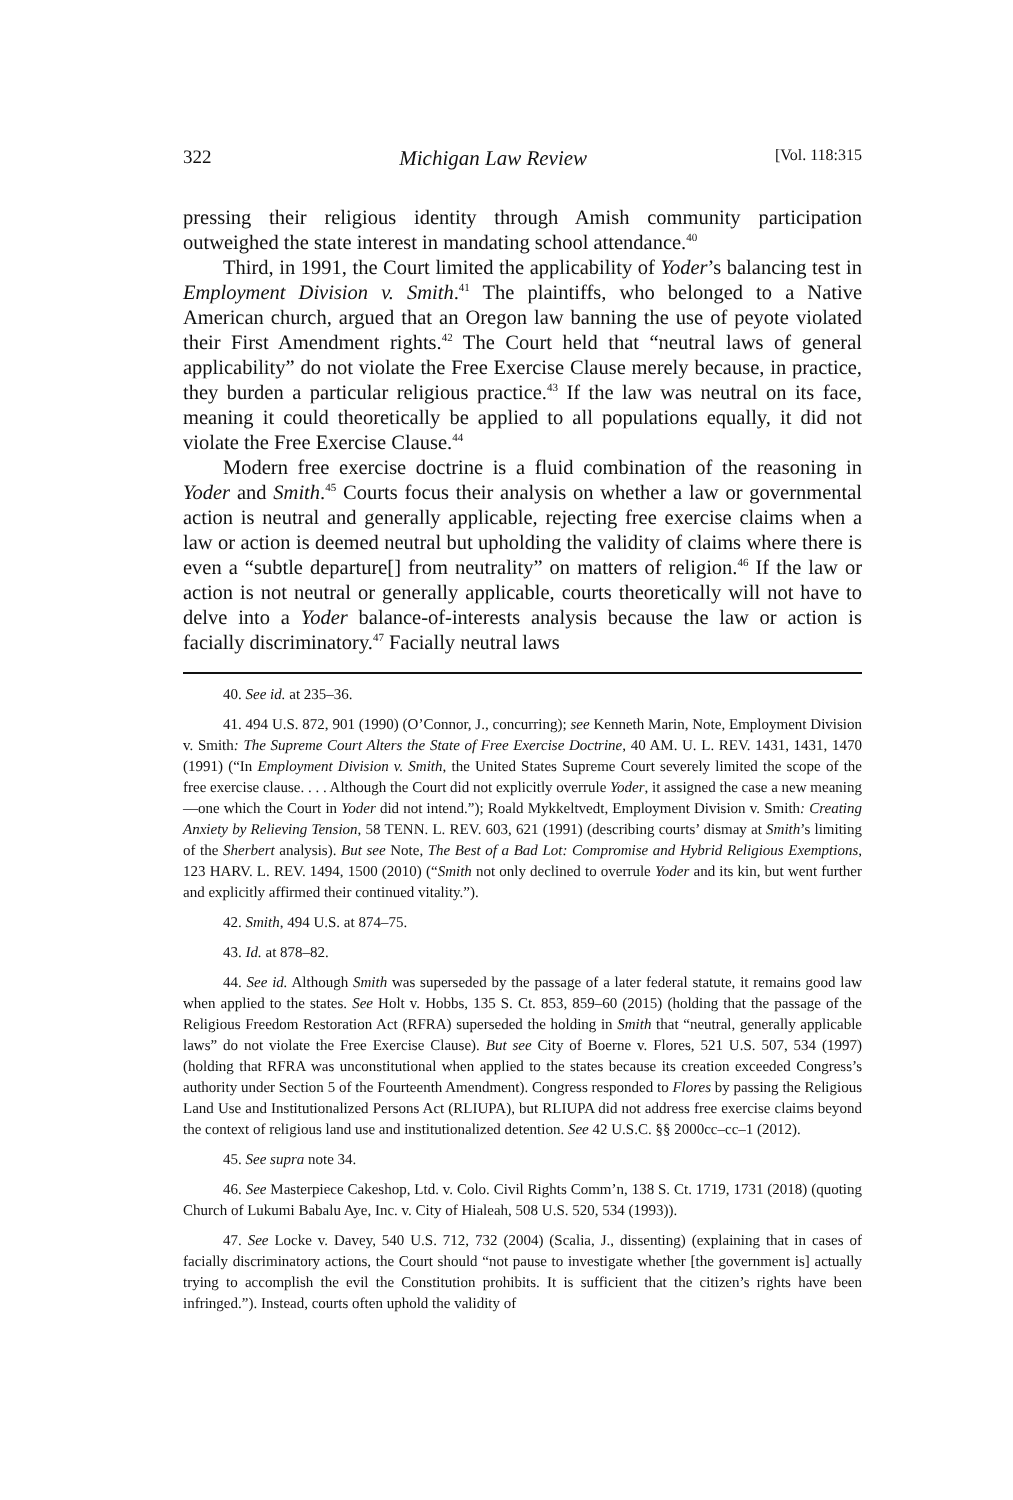322 Michigan Law Review [Vol. 118:315
pressing their religious identity through Amish community participation outweighed the state interest in mandating school attendance.<sup>40</sup>
Third, in 1991, the Court limited the applicability of Yoder’s balancing test in Employment Division v. Smith.<sup>41</sup> The plaintiffs, who belonged to a Native American church, argued that an Oregon law banning the use of peyote violated their First Amendment rights.<sup>42</sup> The Court held that “neutral laws of general applicability” do not violate the Free Exercise Clause merely because, in practice, they burden a particular religious practice.<sup>43</sup> If the law was neutral on its face, meaning it could theoretically be applied to all populations equally, it did not violate the Free Exercise Clause.<sup>44</sup>
Modern free exercise doctrine is a fluid combination of the reasoning in Yoder and Smith.<sup>45</sup> Courts focus their analysis on whether a law or governmental action is neutral and generally applicable, rejecting free exercise claims when a law or action is deemed neutral but upholding the validity of claims where there is even a “subtle departure[] from neutrality” on matters of religion.<sup>46</sup> If the law or action is not neutral or generally applicable, courts theoretically will not have to delve into a Yoder balance-of-interests analysis because the law or action is facially discriminatory.<sup>47</sup> Facially neutral laws
40. See id. at 235–36.
41. 494 U.S. 872, 901 (1990) (O’Connor, J., concurring); see Kenneth Marin, Note, Employment Division v. Smith: The Supreme Court Alters the State of Free Exercise Doctrine, 40 AM. U. L. REV. 1431, 1431, 1470 (1991) (“In Employment Division v. Smith, the United States Supreme Court severely limited the scope of the free exercise clause. . . . Although the Court did not explicitly overrule Yoder, it assigned the case a new meaning—one which the Court in Yoder did not intend.”); Roald Mykkeltvedt, Employment Division v. Smith: Creating Anxiety by Relieving Tension, 58 TENN. L. REV. 603, 621 (1991) (describing courts’ dismay at Smith’s limiting of the Sherbert analysis). But see Note, The Best of a Bad Lot: Compromise and Hybrid Religious Exemptions, 123 HARV. L. REV. 1494, 1500 (2010) (“Smith not only declined to overrule Yoder and its kin, but went further and explicitly affirmed their continued vitality.”).
42. Smith, 494 U.S. at 874–75.
43. Id. at 878–82.
44. See id. Although Smith was superseded by the passage of a later federal statute, it remains good law when applied to the states. See Holt v. Hobbs, 135 S. Ct. 853, 859–60 (2015) (holding that the passage of the Religious Freedom Restoration Act (RFRA) superseded the holding in Smith that “neutral, generally applicable laws” do not violate the Free Exercise Clause). But see City of Boerne v. Flores, 521 U.S. 507, 534 (1997) (holding that RFRA was unconstitutional when applied to the states because its creation exceeded Congress’s authority under Section 5 of the Fourteenth Amendment). Congress responded to Flores by passing the Religious Land Use and Institutionalized Persons Act (RLIUPA), but RLIUPA did not address free exercise claims beyond the context of religious land use and institutionalized detention. See 42 U.S.C. §§ 2000cc–cc–1 (2012).
45. See supra note 34.
46. See Masterpiece Cakeshop, Ltd. v. Colo. Civil Rights Comm’n, 138 S. Ct. 1719, 1731 (2018) (quoting Church of Lukumi Babalu Aye, Inc. v. City of Hialeah, 508 U.S. 520, 534 (1993)).
47. See Locke v. Davey, 540 U.S. 712, 732 (2004) (Scalia, J., dissenting) (explaining that in cases of facially discriminatory actions, the Court should “not pause to investigate whether [the government is] actually trying to accomplish the evil the Constitution prohibits. It is sufficient that the citizen’s rights have been infringed.”). Instead, courts often uphold the validity of